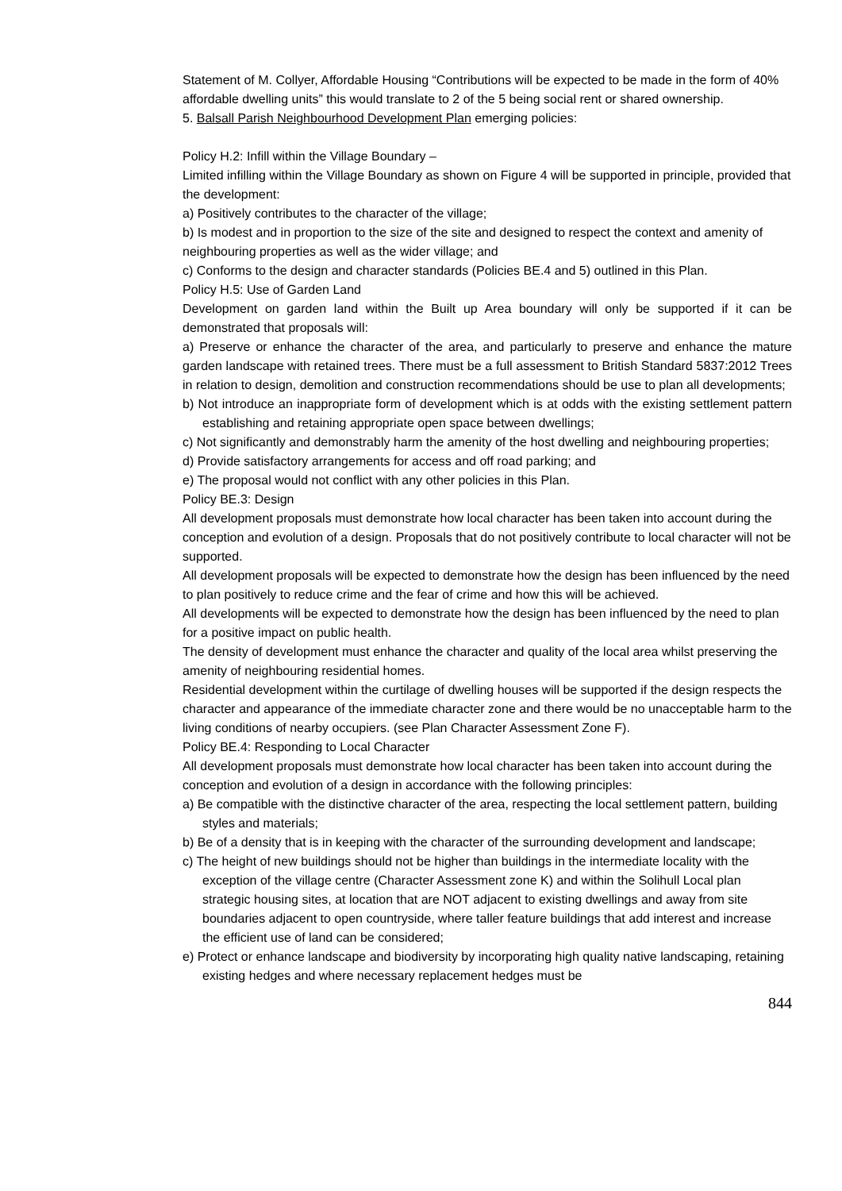Statement of M. Collyer, Affordable Housing “Contributions will be expected to be made in the form of 40% affordable dwelling units” this would translate to 2 of the 5 being social rent or shared ownership.
5. Balsall Parish Neighbourhood Development Plan emerging policies:
Policy H.2: Infill within the Village Boundary –
Limited infilling within the Village Boundary as shown on Figure 4 will be supported in principle, provided that the development:
a) Positively contributes to the character of the village;
b) Is modest and in proportion to the size of the site and designed to respect the context and amenity of neighbouring properties as well as the wider village; and
c) Conforms to the design and character standards (Policies BE.4 and 5) outlined in this Plan.
Policy H.5: Use of Garden Land
Development on garden land within the Built up Area boundary will only be supported if it can be demonstrated that proposals will:
a) Preserve or enhance the character of the area, and particularly to preserve and enhance the mature garden landscape with retained trees. There must be a full assessment to British Standard 5837:2012 Trees in relation to design, demolition and construction recommendations should be use to plan all developments;
b) Not introduce an inappropriate form of development which is at odds with the existing settlement pattern establishing and retaining appropriate open space between dwellings;
c) Not significantly and demonstrably harm the amenity of the host dwelling and neighbouring properties;
d) Provide satisfactory arrangements for access and off road parking; and
e) The proposal would not conflict with any other policies in this Plan.
Policy BE.3: Design
All development proposals must demonstrate how local character has been taken into account during the conception and evolution of a design. Proposals that do not positively contribute to local character will not be supported.
All development proposals will be expected to demonstrate how the design has been influenced by the need to plan positively to reduce crime and the fear of crime and how this will be achieved.
All developments will be expected to demonstrate how the design has been influenced by the need to plan for a positive impact on public health.
The density of development must enhance the character and quality of the local area whilst preserving the amenity of neighbouring residential homes.
Residential development within the curtilage of dwelling houses will be supported if the design respects the character and appearance of the immediate character zone and there would be no unacceptable harm to the living conditions of nearby occupiers. (see Plan Character Assessment Zone F).
Policy BE.4: Responding to Local Character
All development proposals must demonstrate how local character has been taken into account during the conception and evolution of a design in accordance with the following principles:
a) Be compatible with the distinctive character of the area, respecting the local settlement pattern, building styles and materials;
b) Be of a density that is in keeping with the character of the surrounding development and landscape;
c) The height of new buildings should not be higher than buildings in the intermediate locality with the exception of the village centre (Character Assessment zone K) and within the Solihull Local plan strategic housing sites, at location that are NOT adjacent to existing dwellings and away from site boundaries adjacent to open countryside, where taller feature buildings that add interest and increase the efficient use of land can be considered;
e) Protect or enhance landscape and biodiversity by incorporating high quality native landscaping, retaining existing hedges and where necessary replacement hedges must be
844